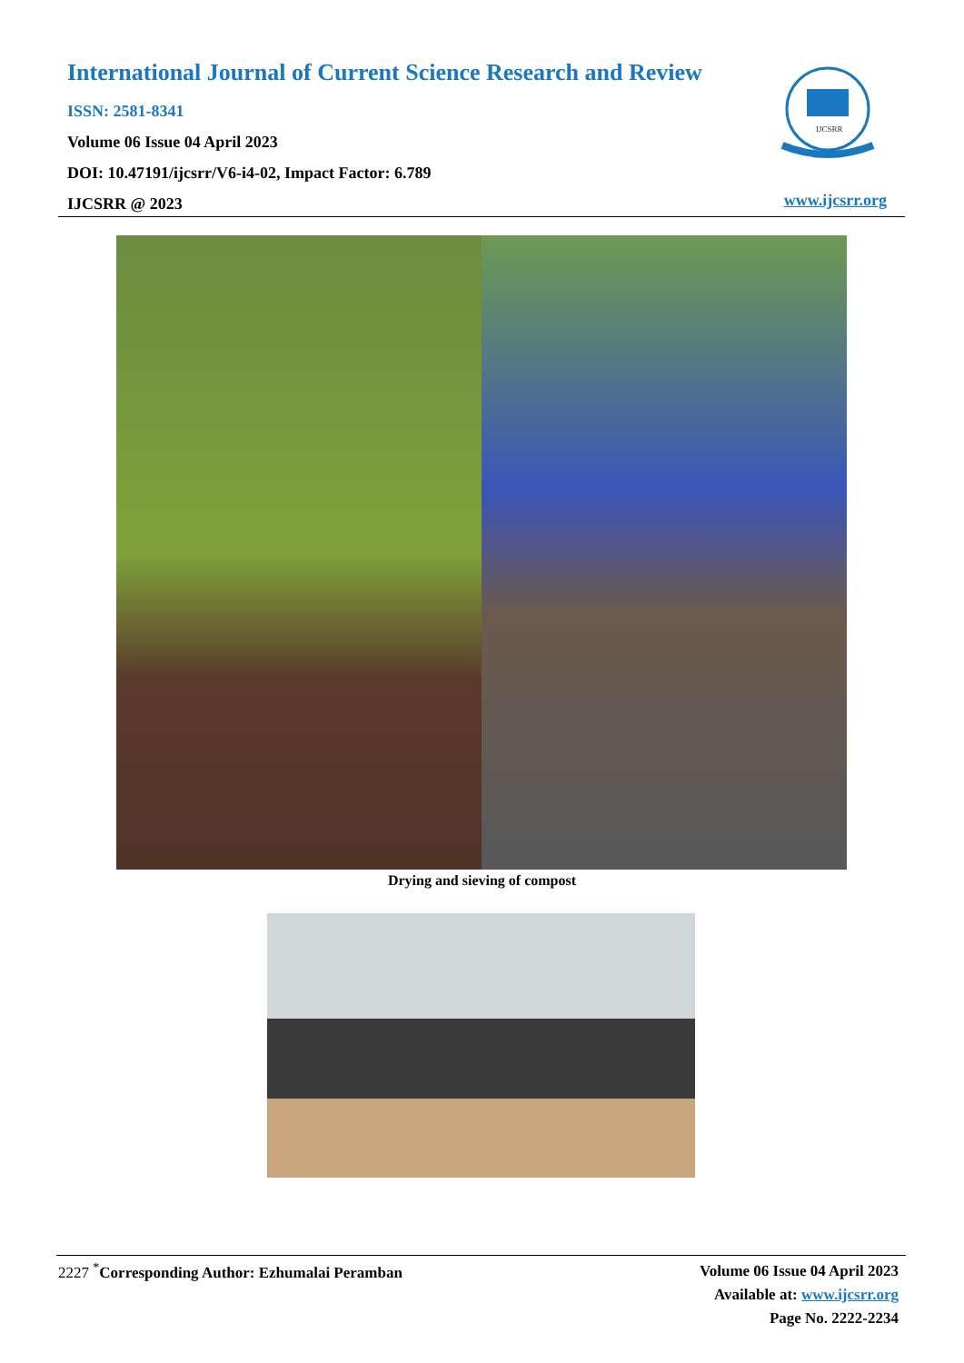International Journal of Current Science Research and Review
ISSN: 2581-8341
Volume 06 Issue 04 April 2023
DOI: 10.47191/ijcsrr/V6-i4-02, Impact Factor: 6.789
IJCSRR @ 2023
IJCSRR
www.ijcsrr.org
Drying and sieving of compost
2227 <sup>*</sup>Corresponding Author: Ezhumalai Peramban
Volume 06 Issue 04 April 2023
Available at: www.ijcsrr.org
Page No. 2222-2234